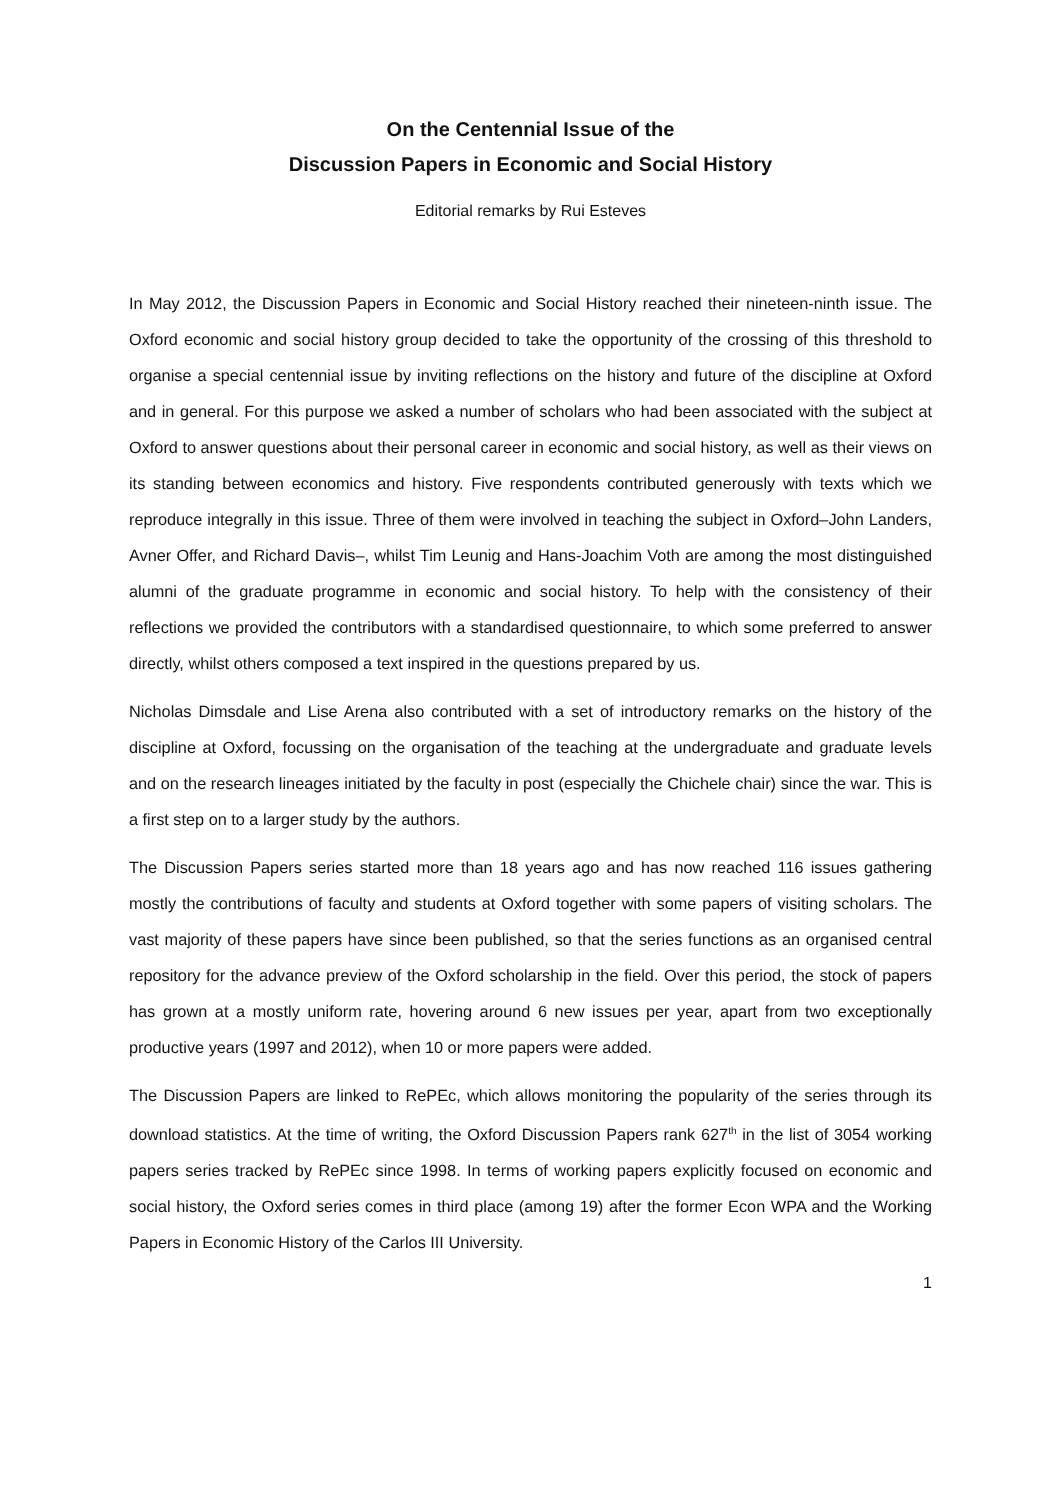On the Centennial Issue of the
Discussion Papers in Economic and Social History
Editorial remarks by Rui Esteves
In May 2012, the Discussion Papers in Economic and Social History reached their nineteen-ninth issue. The Oxford economic and social history group decided to take the opportunity of the crossing of this threshold to organise a special centennial issue by inviting reflections on the history and future of the discipline at Oxford and in general. For this purpose we asked a number of scholars who had been associated with the subject at Oxford to answer questions about their personal career in economic and social history, as well as their views on its standing between economics and history. Five respondents contributed generously with texts which we reproduce integrally in this issue. Three of them were involved in teaching the subject in Oxford–John Landers, Avner Offer, and Richard Davis–, whilst Tim Leunig and Hans-Joachim Voth are among the most distinguished alumni of the graduate programme in economic and social history. To help with the consistency of their reflections we provided the contributors with a standardised questionnaire, to which some preferred to answer directly, whilst others composed a text inspired in the questions prepared by us.
Nicholas Dimsdale and Lise Arena also contributed with a set of introductory remarks on the history of the discipline at Oxford, focussing on the organisation of the teaching at the undergraduate and graduate levels and on the research lineages initiated by the faculty in post (especially the Chichele chair) since the war. This is a first step on to a larger study by the authors.
The Discussion Papers series started more than 18 years ago and has now reached 116 issues gathering mostly the contributions of faculty and students at Oxford together with some papers of visiting scholars. The vast majority of these papers have since been published, so that the series functions as an organised central repository for the advance preview of the Oxford scholarship in the field. Over this period, the stock of papers has grown at a mostly uniform rate, hovering around 6 new issues per year, apart from two exceptionally productive years (1997 and 2012), when 10 or more papers were added.
The Discussion Papers are linked to RePEc, which allows monitoring the popularity of the series through its download statistics. At the time of writing, the Oxford Discussion Papers rank 627<sup>th</sup> in the list of 3054 working papers series tracked by RePEc since 1998. In terms of working papers explicitly focused on economic and social history, the Oxford series comes in third place (among 19) after the former Econ WPA and the Working Papers in Economic History of the Carlos III University.
1